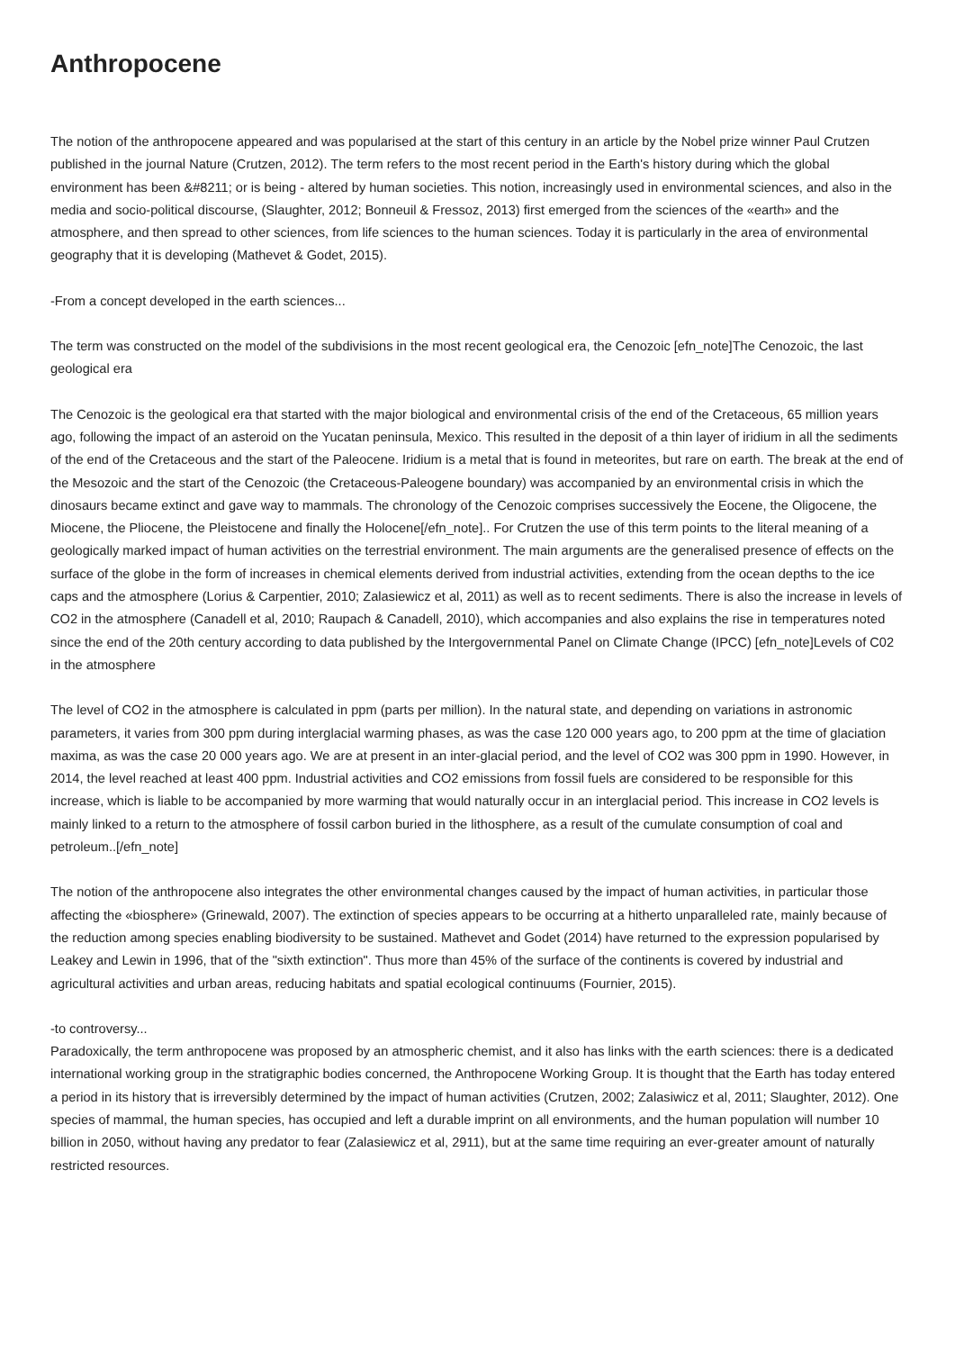Anthropocene
The notion of the anthropocene appeared and was popularised at the start of this century in an article by the Nobel prize winner Paul Crutzen published in the journal Nature (Crutzen, 2012). The term refers to the most recent period in the Earth's history during which the global environment has been &#8211; or is being - altered by human societies. This notion, increasingly used in environmental sciences, and also in the media and socio-political discourse, (Slaughter, 2012; Bonneuil & Fressoz, 2013) first emerged from the sciences of the «earth» and the atmosphere, and then spread to other sciences, from life sciences to the human sciences. Today it is particularly in the area of environmental geography that it is developing (Mathevet & Godet, 2015).
-From a concept developed in the earth sciences...
The term was constructed on the model of the subdivisions in the most recent geological era, the Cenozoic [efn_note]The Cenozoic, the last geological era
The Cenozoic is the geological era that started with the major biological and environmental crisis of the end of the Cretaceous, 65 million years ago, following the impact of an asteroid on the Yucatan peninsula, Mexico. This resulted in the deposit of a thin layer of iridium in all the sediments of the end of the Cretaceous and the start of the Paleocene. Iridium is a metal that is found in meteorites, but rare on earth. The break at the end of the Mesozoic and the start of the Cenozoic (the Cretaceous-Paleogene boundary) was accompanied by an environmental crisis in which the dinosaurs became extinct and gave way to mammals. The chronology of the Cenozoic comprises successively the Eocene, the Oligocene, the Miocene, the Pliocene, the Pleistocene and finally the Holocene[/efn_note].. For Crutzen the use of this term points to the literal meaning of a geologically marked impact of human activities on the terrestrial environment. The main arguments are the generalised presence of effects on the surface of the globe in the form of increases in chemical elements derived from industrial activities, extending from the ocean depths to the ice caps and the atmosphere (Lorius & Carpentier, 2010; Zalasiewicz et al, 2011) as well as to recent sediments. There is also the increase in levels of CO2 in the atmosphere (Canadell et al, 2010; Raupach & Canadell, 2010), which accompanies and also explains the rise in temperatures noted since the end of the 20th century according to data published by the Intergovernmental Panel on Climate Change (IPCC) [efn_note]Levels of C02 in the atmosphere
The level of CO2 in the atmosphere is calculated in ppm (parts per million). In the natural state, and depending on variations in astronomic parameters, it varies from 300 ppm during interglacial warming phases, as was the case 120 000 years ago, to 200 ppm at the time of glaciation maxima, as was the case 20 000 years ago. We are at present in an inter-glacial period, and the level of CO2 was 300 ppm in 1990. However, in 2014, the level reached at least 400 ppm. Industrial activities and CO2 emissions from fossil fuels are considered to be responsible for this increase, which is liable to be accompanied by more warming that would naturally occur in an interglacial period. This increase in CO2 levels is mainly linked to a return to the atmosphere of fossil carbon buried in the lithosphere, as a result of the cumulate consumption of coal and petroleum..[/efn_note]
The notion of the anthropocene also integrates the other environmental changes caused by the impact of human activities, in particular those affecting the «biosphere» (Grinewald, 2007). The extinction of species appears to be occurring at a hitherto unparalleled rate, mainly because of the reduction among species enabling biodiversity to be sustained. Mathevet and Godet (2014) have returned to the expression popularised by Leakey and Lewin in 1996, that of the "sixth extinction". Thus more than 45% of the surface of the continents is covered by industrial and agricultural activities and urban areas, reducing habitats and spatial ecological continuums (Fournier, 2015).
-to controversy...
Paradoxically, the term anthropocene was proposed by an atmospheric chemist, and it also has links with the earth sciences: there is a dedicated international working group in the stratigraphic bodies concerned, the Anthropocene Working Group. It is thought that the Earth has today entered a period in its history that is irreversibly determined by the impact of human activities (Crutzen, 2002; Zalasiwicz et al, 2011; Slaughter, 2012). One species of mammal, the human species, has occupied and left a durable imprint on all environments, and the human population will number 10 billion in 2050, without having any predator to fear (Zalasiewicz et al, 2911), but at the same time requiring an ever-greater amount of naturally restricted resources.